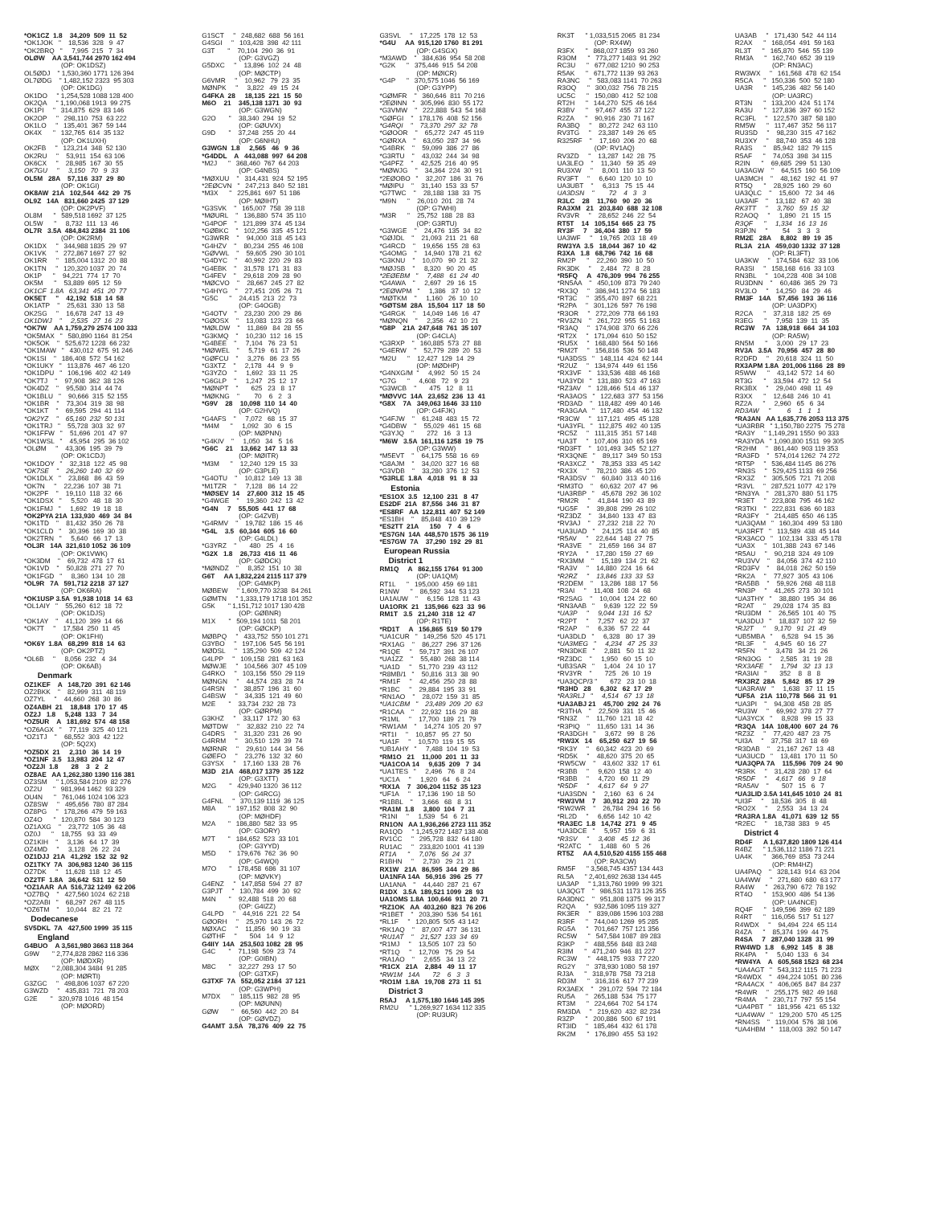*OK1CZ 1.8 34,209 509 11 52 *OK1JOK " 18,536 328 9 47 *OK2BRQ " 7,995 215 7 34 OLØW AA 3,541,744 2970 162 494 (OP: OK1DSZ) OL5ØDJ " 1,530,360 1771 126 394 OL7ØDG " 1,482,152 2323 95 303 (OP: OK1DG) OK1DO " 1,254,528 1088 128 400 OK2QA " 1,190,068 1913 99 275 OK1PI " 314,875 629 83 146 OK2OP " 298,110 753 63 222 OK1LO " 135,401 367 59 144 OK4X " 132,765 614 35 132 (OP: OK1UXH) OK2FB " 123,214 348 52 130 OK2RU " 53,911 154 63 106 OK6CX " 28,985 167 30 55 OK7GU " 3,150 70 9 33 OL5M 28A 57,116 337 29 80 (OP: OK1GI) OK8AW 21A 102,544 442 29 75 OL9Z 14A 831,660 2425 37 129 (OP: OK2PVF) OL8M " 589,518 1692 37 125 OL5W " 8,732 111 13 46 OL7R 3.5A 484,843 2384 31 106 (OP: OK2RM) OK1DX " 344,988 1835 29 97 OK1VK " 272,867 1697 27 92 OK1RR " 185,004 1312 20 88 OK1TN " 120,320 1037 20 74 OK1P " 94,221 774 17 70 OK5M " 53,889 695 12 59 OK1CF 1.8A 63,341 451 20 77 OK5ET " 42,192 518 14 58 OK1ATP " 25,631 330 13 58 OK2SG " 16,678 247 13 49 OK1DWJ " 2,535 27 16 23 *OK7W AA 1,759,279 2574 100 333 *OK5MAX " 580,890 1164 81 254 *OK5OK " 525,672 1228 66 232 *OK1MAW " 430,012 675 91 246 *OK1SI " 186,408 572 54 162 *OK1UKY " 113,876 467 46 120 *OK1DPU " 106,196 402 42 149 *OK7TJ " 97,908 362 38 126 *OK4DZ " 95,580 314 44 74 *OK1BLU " 90,666 315 52 155 *OK1BR " 73,304 319 38 98 *OK1KT " 69,595 294 41 114 *OK2YZ " 65,160 232 50 131 *OK1TRJ " 55,728 303 32 97 *OK1FFW " 51,696 201 47 97 *OK1WSL " 45,954 295 36 102 *OLØM " 43,306 195 39 79 (OP: OK1CDJ) *OK1DOY " 32,318 122 45 98 *OK7SE " 26,260 140 32 69 *OK1DLX " 23,868 86 43 59 *OK7N " 22,236 107 38 71 *OK2PF " 19,110 118 32 66 *OK1DSX " 5,520 48 18 30 *OK1FMJ " 1,692 19 18 18 *OK2PYA 21A 133,930 469 34 84 *OK1TD " 81,432 350 26 78 *OK1CLD " 30,396 169 30 38 *OK2TRN " 5,640 66 17 13 *OL3R 14A 321,610 1052 36 109 (OP: OK1VWK) *OK3DM " 69,732 478 17 61 *OK1VD " 50,828 271 27 70 *OK1FGD " 8,360 134 10 28 *OL9R 7A 591,712 2218 37 127 (OP: OK6RA) *OK1USP 3.5A 91,938 1018 14 63 *OL1AIY " 55,260 612 18 72 (OP: OK1DJS) *OK1AY " 41,120 399 14 66 *OK7T " 17,584 250 11 45 (OP: OK1FHI) *OK6Y 1.8A 68,299 818 14 63 (OP: OK2PTZ) *OL6B " 8,056 232 4 34 (OP: OK6AB)
Denmark
OZ1KEF A 148,720 391 62 146 OZ2BKK " 82,999 311 48 119 OZ7YL " 44,660 268 30 86 OZ4ABH 21 18,848 170 17 45 OZ2J 1.8 5,248 133 7 34 *OZ5UR A 181,692 574 48 158 *OZ6AGX " 77,119 325 40 121 *OZ1TJ " 68,552 303 42 122 (OP: 5Q2X) *OZ5DX 21 2,310 36 14 19 *OZ1NF 3.5 13,983 204 12 47 *OZ2JI 1.8 28 3 2 2 OZ8AE AA 1,262,380 1390 116 381 OZ3SM " 1,053,584 2109 82 276 OZ2U " 981,994 1462 93 329 OU4N " 761,046 1024 106 323 OZ8SW " 495,656 780 87 284 OZ8PG " 178,266 479 59 163 OZ4O " 120,870 584 30 123 OZ1AXG " 23,772 105 36 48 OZ0J " 18,755 93 33 49 OZ1KIH " 3,136 64 17 39 OZ4MD " 3,128 26 22 24 OZ1DJJ 21A 41,292 152 32 92 OZ1TKY 7A 306,983 1240 36 115 OZ7DK " 11,628 118 12 45 OZ2TF 1.8A 36,642 531 12 50 *OZ1AAR AA 516,732 1249 62 206 *OZ7BQ " 427,560 1024 62 218 *OZ2ABI " 68,297 267 48 115 *OZ6TM " 10,044 82 21 72
Dodecanese
SV5DKL 7A 427,500 1999 35 115
England
G4BUO A 3,561,980 3663 118 364 G9W " 2,774,828 2862 116 336 (OP: MØDXR) MØX " 2,088,304 3484 91 285 (OP: MØRTI) G3ZGC " 498,806 1037 67 220 G3WZD " 435,831 721 78 203 G2E " 320,978 1016 48 154 (OP: MØORD)
G1SCT " 248,682 688 56 161 G4SGI " 103,428 398 42 111 G3T " 70,104 290 36 91 (OP: G3VGZ) G5DXC " 13,896 102 24 48 (OP: MØCTP) G6VMR " 10,962 79 23 35 MØNPK " 3,822 49 15 24 G4FKA 28 18,135 221 15 50 M6O 21 345,138 1371 30 93 (OP: G3WGN) G2O " 38,340 294 19 52 (OP: GØUVX) G9D " 37,248 255 20 44 (OP: G6NHU) G3WGN 1.8 2,565 46 9 36 *G4DDL A 443,088 997 64 208 *M2J " 368,460 767 64 203 (OP: G4NBS) *MØXUU " 314,431 924 52 195 *2EØCVN " 247,213 840 52 181 *M3X " 225,861 697 51 186 (OP: MØIHT) *G3SVK " 165,007 758 39 118 *MØURL " 136,880 574 35 110 *G4POF " 121,899 374 45 134 *GØBKC " 102,256 335 45 121 *G3WRR " 94,000 318 45 143 *G4HZV " 80,234 255 46 108 *GØVWL " 59,605 290 30 101 *G4DYC " 40,992 220 29 83 *G4EBK " 31,578 171 31 83 *G4FEV " 29,618 209 28 90 *MØCVO " 28,667 245 27 82 *G4HYG " 27,451 205 26 71 *G5C " 24,415 213 22 73 (OP: G4OGB) *G4OTV " 23,230 200 29 86 *GØOSX " 13,083 123 23 66 *MØLDW " 11,869 84 28 55 *G3KMQ " 10,230 112 16 15 *G4BEE " 7,104 76 23 51 *MØWEL " 5,719 61 17 26 *GØFCU " 3,276 86 23 55 *G3XTZ " 2,178 44 9 9 *G3YZO " 1,692 33 11 25 *G6GLP " 1,247 25 12 17 *MØNPT " 625 23 8 17 *MØKNG " 70 6 2 3 *G9V 28 10,098 110 14 40 (OP: G2HVQ) *G4AFS " 7,072 68 15 37 *M4M " 1,092 30 6 15 (OP: MØPNN) *G4KIV " 1,050 34 5 16 *G6C 21 13,662 147 13 33 (OP: MØITR) *M3M " 12,240 129 15 33 (OP: G3PLE) *G4OTU " 10,812 149 13 38 *M1TZR " 7,128 86 14 22 *MØSEV 14 27,600 312 15 45 *G4WGE " 19,360 242 13 42 *G4N 7 55,505 441 17 68 (OP: G4ZVB) *G4RMV " 19,782 186 15 46 *G4L 3.5 60,344 605 16 60 (OP: G4LDL) *G3YRZ " 480 25 4 16 *G2X 1.8 26,733 416 11 46 (OP: GØDCK) *MØNDZ " 8,352 151 10 38 G6T AA 1,832,224 2115 117 379 (OP: G4MKP) MØBEW " 1,609,770 3238 84 261 GØMTN " 1,333,179 1718 101 352 G5K " 1,151,712 1017 130 428 (OP: GØBNR) M1X " 509,194 1011 58 201 (OP: GØCKP) MØBPQ " 433,752 550 101 271 G3YBO " 197,106 545 56 191 MØDSL " 135,290 509 42 124 G4LPP " 109,158 281 63 163 MØWJE " 104,566 307 45 109 G4RKO " 103,156 550 29 119 MØNGN " 44,574 283 28 74 G4RSN " 38,857 196 31 60 G4BSW " 34,335 121 49 60 M2E " 33,734 232 28 73 (OP: GØRPM) G3KHZ " 33,117 172 30 63 MØTDW " 32,832 210 22 74 G4DRS " 31,320 231 26 90 G4RRM " 30,510 129 39 74 MØRNR " 29,610 144 34 56 GØEFO " 23,276 132 32 60 G3YSX " 17,160 133 28 76 M3D 21A 468,017 1379 35 122 (OP: G3XTT) M2G " 429,940 1320 36 112 (OP: G4RCG) G4FNL " 370,139 1119 36 125 M8A " 197,152 808 32 90 (OP: MØHDF) M2A " 186,880 582 33 95 (OP: G3ORY) M7T " 184,652 523 33 101 (OP: G3YYD) M5D " 179,676 762 36 90 (OP: G4WQI) M7O " 178,458 686 31 107 (OP: MØVKY) G4ENZ " 147,858 594 27 87 G3PJT " 130,784 499 30 92 M4N " 92,488 518 20 68 (OP: G4IZZ) G4LPD " 44,916 221 22 54 GØORH " 25,970 143 26 72 MØXAC " 11,856 90 19 33 GØTHF " 504 14 9 12 G4IIY 14A 253,503 1082 28 95 G4C " 71,198 509 23 74 (OP: G0IBN) M8C " 32,227 293 17 50 (OP: G3TXF) G3TXF 7A 552,052 2184 37 121 (OP: G3WPH) M7DX " 185,115 982 28 95 (OP: MØUNN) GØW " 66,560 442 20 84 (OP: GØVDZ) G4AMT 3.5A 78,376 409 22 75
G3SVL " 17,225 178 12 53 *G4U AA 915,120 1760 81 291 (OP: G4SGX) *M3AWD " 384,636 954 58 208 *G2K " 375,446 915 54 208 (OP: MØICR) *G4P " 370,575 1046 56 169 (OP: G3YPP) *GØMFR " 360,646 811 70 216 *2EØINN " 305,996 830 55 172 *G3VMW " 222,888 543 54 168 *GØFGI " 178,176 408 52 156 *G4RQI " 73,370 297 32 78 *GØOOR " 65,272 247 45 119 *GØRXA " 63,050 287 34 96 *G4BRK " 59,099 386 27 86 *G3RTU " 43,032 244 34 98 *G4PFZ " 42,525 216 40 95 *MØWJG " 34,364 224 30 91 *2EØOBO " 32,207 186 31 76 *MØIPU " 31,140 153 33 57 *G7TWC " 28,188 138 33 75 *M9N " 26,010 201 28 74 (OP: G7WHI) *M3R " 25,752 188 28 83 (OP: G3RTU) *G3WGE " 24,476 135 34 82 *GØJDL " 21,093 211 21 68 *G4RCD " 19,656 155 28 63 *G4OMG " 14,940 178 21 62 *G3KNU " 10,070 90 21 32 *MØJSB " 8,320 90 20 45 *2EØEBM " 7,488 61 24 40 *G4AWA " 2,697 29 16 15 *2EØWPM " 1,386 37 10 12 *MØTKM " 1,160 26 10 10 *GØTSM 28A 15,504 117 18 50 *G4RGK " 14,049 146 16 47 *MØNQN " 2,356 42 10 21 *G8P 21A 247,648 761 35 107 (OP: G4CLA) *G3RXP " 160,885 573 27 88 *G4ERW " 52,779 289 20 53 *M2U " 12,427 129 14 29 (OP: MØDHP) *G4NXG/M " 4,992 50 15 24 *G7G " 4,608 72 9 23 *G3WCB " 475 12 8 11 *MØVVC 14A 23,652 236 13 41 *G8X 7A 349,063 1646 33 110 (OP: G4FJK) *G4FJW " 61,248 483 15 72 *G4DBW " 55,029 461 15 68 *G3YJQ " 272 16 3 13 *M6W 3.5A 161,116 1258 19 75 (OP: G3WW) *M5EVT " 64,175 558 16 69 *G8AJM " 34,020 327 16 68 *G3VDB " 33,280 376 12 53 *G3RLE 1.8A 4,018 91 8 33
Estonia
*ES1OX 3.5 12,100 231 8 47 ES2DF 21A 87,556 346 31 87 *ES8RF AA 122,811 407 52 149 *ES1BH " 85,848 410 39 129 *ES2TT 21A 150 7 4 6 *ES7GN 14A 448,570 1575 36 119 *ES7GW 7A 37,290 192 29 81
European Russia
District 1
RM1Q A 862,155 1764 91 300 (OP: UA1QM) RT1L " 195,000 459 69 181 R1NW " 86,592 344 53 123 UA1AUW " 6,156 128 11 43 UA1ORK 21 135,966 623 33 96 RM1T 3.5 21,240 318 12 47 (OP: R1TE) *RD1T A 156,865 519 50 179 *UA1CUR " 149,256 520 45 171 *RX1AG " 86,227 296 37 126 *R1QE " 59,717 391 26 107 *UA1ZZ " 55,480 268 38 114 *UA1D " 51,770 239 43 112 *R8MB/1 " 50,816 313 38 90 *RM1F " 42,456 250 28 88 *R1BC " 29,884 195 33 91 *RN1AO " 28,072 159 31 85 *UA1CBM " 23,489 209 20 63 *R1CAA " 22,932 116 29 88 *R1ML " 17,700 189 21 79 *RW1AM " 14,274 105 20 97 *RT1I " 10,857 95 27 50 *UA1F " 10,570 119 15 55 *UB1AHY " 7,488 104 19 53 *RM1O 21 11,000 201 11 33 *UA1COA 14 9,635 209 7 34 *UA1TES " 2,496 76 8 24 *UC1A " 1,920 64 6 24 *RX1A 7 306,204 1152 35 123 *UF1A " 17,136 190 18 50 *R1BBL " 3,666 68 8 31 *RA1M 1.8 3,800 104 7 31 *R1NI " 1,539 54 6 21 RN1ON AA 1,936,266 2723 111 352 RA1QD " 1,245,972 1487 138 408 RV1CC " 295,728 832 64 180 RU1AC " 233,820 1001 41 139 RT1A " 7,076 56 24 37 R1BHN " 2,730 29 21 21 RX1W 21A 86,595 344 29 86 UA1NFA 14A 56,916 396 25 77 UA1ANA " 44,440 287 21 67 R1DX 3.5A 189,521 1099 28 93 UA1OMS 1.8A 100,646 911 20 71 *RZ1OK AA 403,260 823 76 206 *R1BET " 203,390 536 54 161 *RL1F " 120,805 505 43 142 *RK1AQ " 87,007 477 36 131 *RU1AT " 21,527 133 34 69 *R1MJ " 13,505 107 23 50 *RT1Q " 12,709 75 29 54 *RA1AO " 2,655 34 13 22 *R1CX 21A 2,884 49 11 17 *RW1M 14A 72 6 3 3 *RO1M 1.8A 19,708 273 11 51
District 3
R5AJ A 1,575,180 1646 145 395 RM2U " 1,269,927 1634 112 335 (OP: RU3UR)
RK3T " 1,033,515 2065 81 234 (OP: RX4W) R3FX " 868,027 1859 93 260 R3OM " 773,277 1483 91 292 RC3U " 677,082 1210 90 253 R5AK " 671,772 1139 93 263 RA3NC " 583,083 1141 70 263 R3OQ " 300,032 756 78 215 UC5C " 150,080 412 52 108 RT2H " 144,270 525 46 164 R3BV " 97,467 455 37 122 R2ZA " 90,916 230 71 167 RA3BQ " 80,272 242 63 110 RV3TG " 23,387 149 26 65 R325RF " 17,160 206 20 68 (OP: RV1AQ) RV3ZD " 13,287 142 28 75 UA3LEO " 11,340 59 35 49 RU3XW " 8,001 110 13 50 RV3FT " 6,640 120 10 10 UA3UBT " 6,313 75 15 44 UA3DSN " 72 4 3 3 R3LC 28 11,760 90 20 36 RA3XM 21 203,840 688 32 108 RV3VR " 28,652 246 22 54 RT5T 14 105,154 665 23 75 RY3F 7 36,404 380 17 59 UA3WF " 19,765 203 18 49 RW3YA 3.5 18,044 367 10 42 R3XA 1.8 68,796 742 16 68 RM2P " 22,260 390 10 50 RK3DK " 2,484 72 8 28 *R5FQ A 476,309 994 76 255 *RN5AA " 450,109 873 79 240 *RX3Q " 386,941 1274 56 183 *RT3C " 355,470 897 68 221 *R2PA " 301,126 597 76 198 *R3OR " 272,209 778 66 193 *RV3ZN " 261,722 955 51 163 *R3AQ " 174,908 370 66 226 *RT2X " 171,094 610 50 152 *RU5X " 168,480 564 50 166 *RM2T " 156,816 536 50 148 *UA3DSS " 148,114 424 62 144 *R2UZ " 134,974 449 61 156 *RX3VF " 133,536 488 46 168 *UA3YDI " 131,880 523 47 163 *RZ3AV " 128,466 514 46 137 *RA3AOS " 122,683 377 53 156 *RD3AD " 118,482 499 40 146 *RA3GAA " 117,480 454 46 132 *R3CW " 117,121 495 45 128 *UA3YFL " 112,875 492 40 135 *RC5Z " 111,315 351 57 148 *UA3T " 107,406 310 65 169 *RD3FT " 101,493 345 52 127 *RX3QNE " 89,117 349 50 153 *RA3XCZ " 78,353 333 45 142 *RX3X " 78,210 386 45 120 *RA3DSV " 60,840 313 40 116 *RM3TO " 60,632 207 47 96 *UA3RBP " 45,678 292 36 102 *RM2R " 41,844 190 43 89 *UG5F " 39,808 299 26 102 *RZ3DZ " 34,840 133 47 83 *RV3AJ " 27,232 218 22 70 *UA3UAD " 24,125 114 40 85 *R5AV " 22,644 148 27 75 *RA3VE " 21,659 166 34 87 *RY2A " 17,280 159 27 69 *RX3MM " 15,189 134 21 62 *RA3V " 14,880 224 16 64 *R2RZ " 13,846 133 33 53 *R2DEM " 13,286 188 17 56 *R3AI " 11,408 108 24 68 *R2SAG " 10,004 124 22 60 *RN3AAB " 9,639 122 22 59 *UA3P " 9,044 131 16 52 *R2PT " 7,257 62 22 37 *R2AP " 6,336 57 22 44 *UA3DLD " 6,328 80 17 39 *UA3MEG " 4,234 47 25 33 *RN3DKE " 2,881 50 11 32 *RZ3DC " 1,950 60 15 10 *UB3SAR " 1,404 24 10 17 *RV3YR " 725 26 10 19 *UA3QCP/3 " 672 23 10 18 *R3HD 28 6,302 62 17 29 *RA3RLJ " 4,514 67 13 18 *UA3ABJ 21 45,700 292 24 76 *R3THA " 22,509 331 15 46 *RN3Z " 11,760 121 18 42 *R3PIQ " 11,650 131 14 36 *RA3DGH " 3,672 99 8 26 *RW3X 14 65,250 627 19 56 *RK3Y " 60,342 423 20 69 *RD5K " 48,620 375 20 65 *RW5CW " 43,602 332 17 61 *R3BB " 9,620 158 12 40 *R3BB " 4,720 60 11 29 *R5DF " 4,617 64 9 27 *UA3SDN " 2,160 63 6 24 *RW3VM 7 30,912 203 22 70 *RW2WR " 26,784 294 16 56 *RL2D " 6,656 142 10 42 *RA3EC 1.8 14,742 271 9 45 *UA3DCE " 5,957 159 6 31 *R3SV " 3,408 45 12 36 *R2ATC " 1,488 60 5 26 RT5Z AA 4,510,520 4155 155 468 (OP: RA3CW) RM5F " 3,568,745 4357 134 443 RL5A " 2,401,692 2638 134 445 UA3AP " 1,313,760 1999 99 321 UA3QGT " 986,531 1173 126 355 RA3DNC " 951,808 1375 99 317 R2QA " 932,586 1095 119 327 RK3ER " 839,086 1596 103 288 R3RF " 744,040 1269 95 285 RG5A " 701,667 757 121 356 RC5W " 547,584 1087 89 283 R3KP " 488,556 848 83 248 R3IM " 471,240 946 81 227 RC3W " 448,175 933 77 220 RG2Y " 378,930 1080 58 197 RJ3A " 318,978 758 73 218 RD3M " 316,316 617 77 239 RX3AEX " 291,072 594 72 184 RU5A " 265,188 534 75 177 RT3M " 224,664 702 54 174 RM3DA " 219,620 432 82 234 R3ZP " 200,886 500 67 191 RT3ID " 185,464 432 61 178 RK2M " 176,890 455 53 192
UA3AB " 171,430 542 44 114 R2AX " 168,054 491 59 163 RL3T " 165,870 546 55 139 RM3A " 162,740 652 39 119 (OP: RN3AC) RW3WX " 161,568 478 62 154 R5CA " 150,336 500 52 180 UA3R " 145,236 482 56 140 (OP: UA3RC) RT3N " 133,200 424 51 174 RA3U " 127,836 397 60 152 RC3FL " 122,570 387 58 180 RM5W " 117,467 352 56 117 RU3SD " 98,230 315 47 162 RU3XY " 88,740 353 46 128 RA3S " 85,942 182 79 115 R5AF " 74,053 398 34 115 R2IN " 69,685 299 51 130 UA3AGW " 64,515 160 56 109 UA3MCH " 48,162 192 41 97 RT5Q " 28,925 160 29 60 UA3QLC " 15,600 72 34 46 UA3AIF " 13,182 67 40 38 RK3TT " 3,760 59 15 32 R2AOQ " 1,890 21 15 15 R3QF " 1,334 16 13 16 R3PJN " 54 3 3 3 RM2E 28A 8,802 89 19 35 RL3A 21A 459,030 1332 37 128 (OP: RL3FT) UA3KW " 174,584 632 33 106 RA3SI " 158,168 616 33 103 RN3BL " 104,228 408 34 108 RU3DNN " 60,486 365 29 73 RV3LO " 14,250 84 29 46 RM3F 14A 57,456 193 36 116 (OP: UA3DPX) R2CA " 37,318 182 25 69 R3EG " 7,958 139 11 35 RC3W 7A 138,918 664 34 103 (OP: RA5W) RN5M " 3,000 29 17 23 RV3A 3.5A 70,956 457 28 80 R2DFD " 20,618 324 11 50 RX3APM 1.8A 201,006 1166 28 89 R5WW " 43,142 572 14 60 RT3G " 33,594 472 12 54 RK3BX " 29,040 498 11 49 R3XX " 12,648 246 10 41 RZ2A " 2,960 65 6 34 RD3AW " 6 1 1 1 *RA3AN AA 1,635,776 2053 113 375 *UA3RBR " 1,150,780 2275 75 278 *RA3Y " 1,149,291 1550 90 333 *RA3YDA " 1,090,800 1511 99 305 *R2HM " 861,440 903 119 353 *RA3FD " 574,014 1262 74 272 *RT5P " 536,484 1145 86 276 *RN3S " 529,425 1133 69 256 *RX3Z " 305,505 721 71 208 *R3VL " 287,521 1077 42 179 *RN3YA " 281,370 880 51 175 *R3ET " 223,808 795 46 162 *R3TKI " 222,831 636 60 183 *RA3FY " 214,485 650 46 135 *UA3QAM " 160,304 499 53 180 *UA3RFT " 113,589 438 45 144 *RX3ACO " 102,134 333 45 178 *UA3X " 101,388 243 67 146 *R5AU " 90,218 324 49 109 *RU3VV " 84,056 374 42 110 *RD3FV " 84,018 262 50 159 *RK2A " 77,927 305 43 106 *RA5BB " 59,926 268 48 118 *RN3P " 41,265 273 30 101 *UA3THY " 38,880 195 34 86 *R2AT " 29,028 174 35 83 *RU3DM " 26,565 101 40 75 *UA3DUJ " 18,837 107 32 59 *RJ2T " 9,170 91 21 49 *UB5MBA " 6,528 94 15 36 *RL3F " 4,945 60 16 27 *R5FN " 3,478 34 21 26 *RN3OG " 2,585 31 19 28 *RX3AFE " 1,794 32 13 13 *RA3IAI " 352 8 8 8 *RX3RZ 28A 5,842 85 17 29 *UA3RAW " 1,638 37 11 15 *UF5A 21A 110,778 566 31 91 *UA3PI " 94,308 458 28 85 *RU3W " 69,992 378 27 77 *UA3YCX " 8,928 99 15 33 *R3QA 14A 108,400 607 24 76 *RZ3Z " 77,420 487 23 75 *UI3A " 37,758 317 18 69 *R3DAB " 21,167 267 13 48 *UA3UCD " 13,481 170 11 50 *UA3QPA 7A 115,596 709 24 90 *R3RK " 31,428 280 17 64 *R5DF " 4,617 66 9 18 *RA5AV " 507 15 6 7 *UA3LID 3.5A 141,645 1010 24 81 *UI3F " 18,536 305 8 48 *RO2X " 2,553 34 13 24 *RA3RA 1.8A 41,071 639 12 55 *R2EC " 18,738 383 9 45
District 4
RD4F A 1,637,820 1809 126 414 R4BZ " 1,536,112 1186 71 221 UA4K " 366,769 853 73 244 (OP: RM4HZ) UA4PAQ " 328,143 914 63 204 UA4WW " 271,680 680 63 177 RA4W " 263,790 672 78 192 RT4O " 153,900 486 54 136 (OP: UA4NCE) RQ4F " 149,596 399 62 189 R4RT " 116,056 517 51 127 R4WDX " 94,494 224 65 114 R4ZA " 85,374 199 44 75 R4SA 7 287,040 1328 31 99 RW4WD 1.8 6,992 145 8 38 RK4PA " 5,040 133 6 34 *RW4YA A 605,568 1523 68 234 *UA4AGT " 543,312 1115 71 223 *R4WDX " 494,224 1051 80 236 *RA4ACX " 406,065 847 84 237 *R4WR " 255,175 982 49 168 *R4MA " 230,717 797 55 154 *UA4PBT " 181,956 421 65 132 *UA4WAV " 129,200 570 45 125 *RN4SS " 119,004 576 38 106 *UA4HBM " 118,003 392 50 147